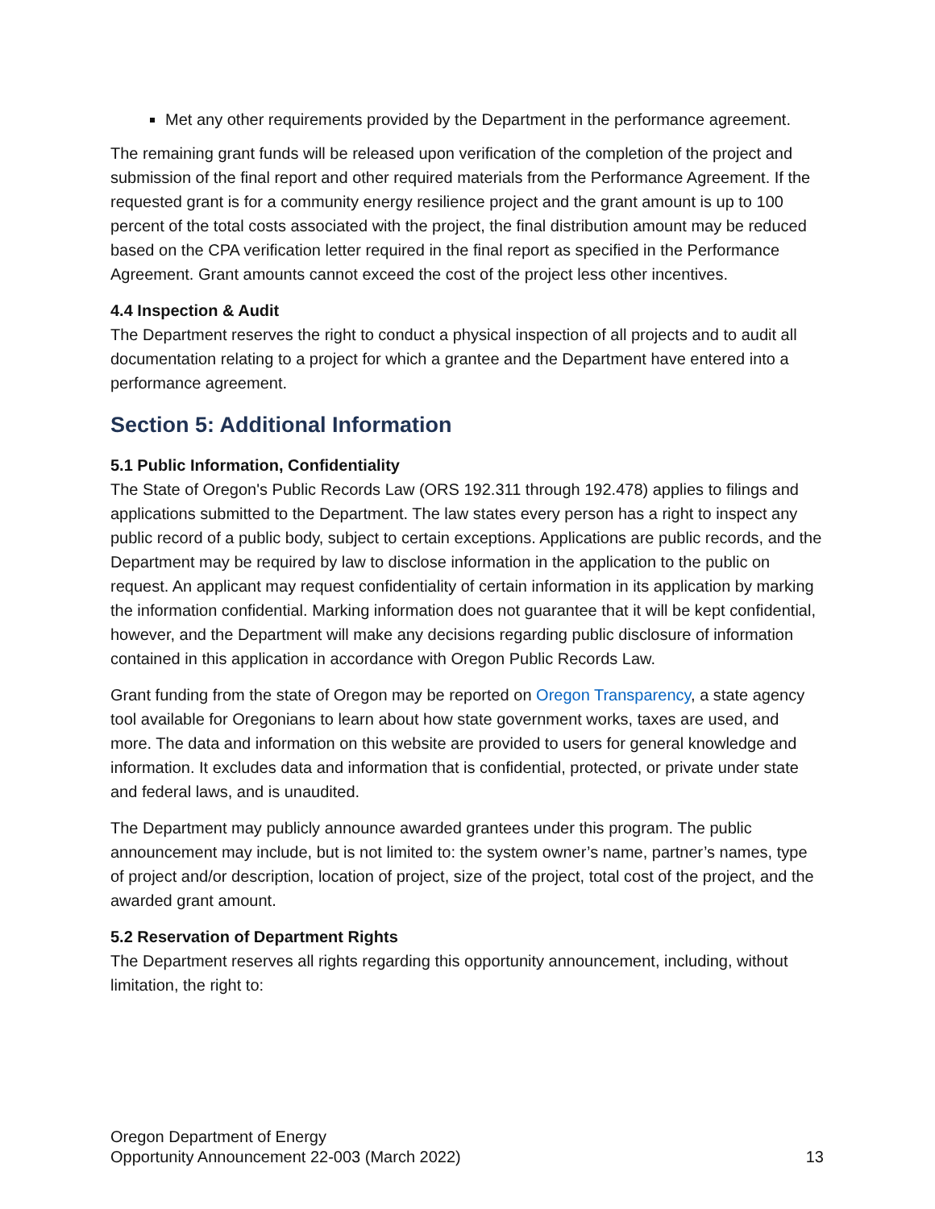Met any other requirements provided by the Department in the performance agreement.
The remaining grant funds will be released upon verification of the completion of the project and submission of the final report and other required materials from the Performance Agreement. If the requested grant is for a community energy resilience project and the grant amount is up to 100 percent of the total costs associated with the project, the final distribution amount may be reduced based on the CPA verification letter required in the final report as specified in the Performance Agreement. Grant amounts cannot exceed the cost of the project less other incentives.
4.4 Inspection & Audit
The Department reserves the right to conduct a physical inspection of all projects and to audit all documentation relating to a project for which a grantee and the Department have entered into a performance agreement.
Section 5: Additional Information
5.1 Public Information, Confidentiality
The State of Oregon's Public Records Law (ORS 192.311 through 192.478) applies to filings and applications submitted to the Department. The law states every person has a right to inspect any public record of a public body, subject to certain exceptions. Applications are public records, and the Department may be required by law to disclose information in the application to the public on request. An applicant may request confidentiality of certain information in its application by marking the information confidential. Marking information does not guarantee that it will be kept confidential, however, and the Department will make any decisions regarding public disclosure of information contained in this application in accordance with Oregon Public Records Law.
Grant funding from the state of Oregon may be reported on Oregon Transparency, a state agency tool available for Oregonians to learn about how state government works, taxes are used, and more. The data and information on this website are provided to users for general knowledge and information. It excludes data and information that is confidential, protected, or private under state and federal laws, and is unaudited.
The Department may publicly announce awarded grantees under this program. The public announcement may include, but is not limited to: the system owner’s name, partner’s names, type of project and/or description, location of project, size of the project, total cost of the project, and the awarded grant amount.
5.2 Reservation of Department Rights
The Department reserves all rights regarding this opportunity announcement, including, without limitation, the right to:
Oregon Department of Energy
Opportunity Announcement 22-003 (March 2022)
13